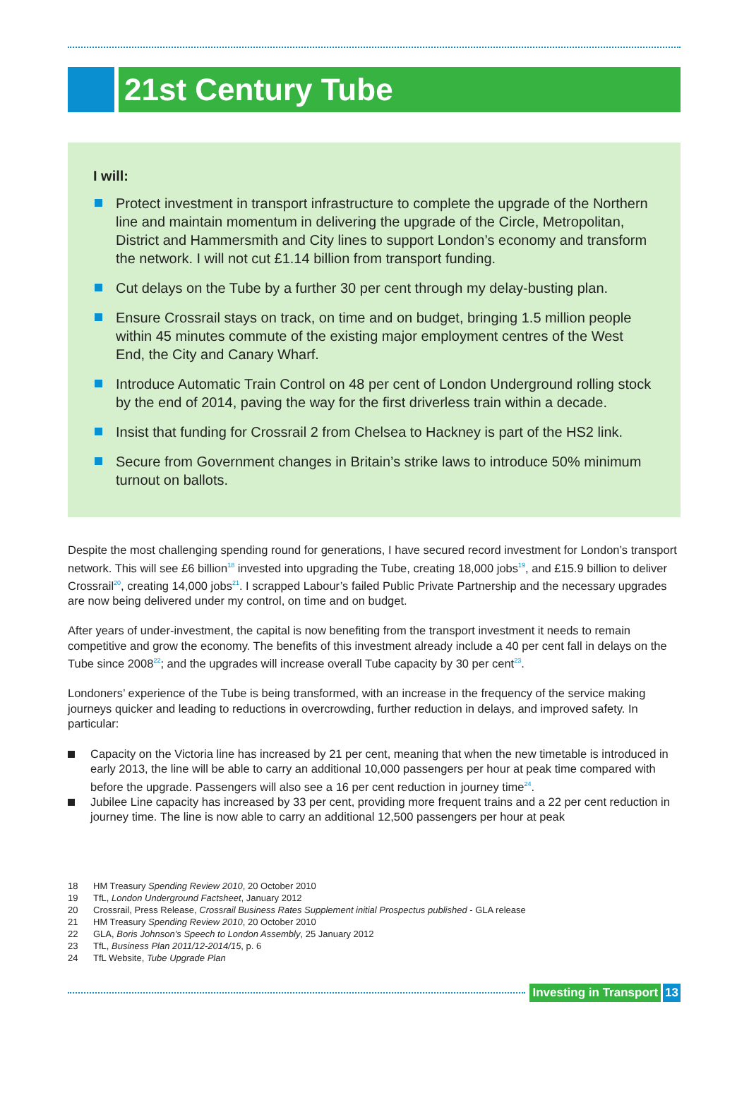21st Century Tube
I will:
Protect investment in transport infrastructure to complete the upgrade of the Northern line and maintain momentum in delivering the upgrade of the Circle, Metropolitan, District and Hammersmith and City lines to support London’s economy and transform the network. I will not cut £1.14 billion from transport funding.
Cut delays on the Tube by a further 30 per cent through my delay-busting plan.
Ensure Crossrail stays on track, on time and on budget, bringing 1.5 million people within 45 minutes commute of the existing major employment centres of the West End, the City and Canary Wharf.
Introduce Automatic Train Control on 48 per cent of London Underground rolling stock by the end of 2014, paving the way for the first driverless train within a decade.
Insist that funding for Crossrail 2 from Chelsea to Hackney is part of the HS2 link.
Secure from Government changes in Britain’s strike laws to introduce 50% minimum turnout on ballots.
Despite the most challenging spending round for generations, I have secured record investment for London’s transport network. This will see £6 billion<sup>18</sup> invested into upgrading the Tube, creating 18,000 jobs<sup>19</sup>, and £15.9 billion to deliver Crossrail<sup>20</sup>, creating 14,000 jobs<sup>21</sup>. I scrapped Labour’s failed Public Private Partnership and the necessary upgrades are now being delivered under my control, on time and on budget.
After years of under-investment, the capital is now benefiting from the transport investment it needs to remain competitive and grow the economy. The benefits of this investment already include a 40 per cent fall in delays on the Tube since 2008<sup>22</sup>; and the upgrades will increase overall Tube capacity by 30 per cent<sup>23</sup>.
Londoners’ experience of the Tube is being transformed, with an increase in the frequency of the service making journeys quicker and leading to reductions in overcrowding, further reduction in delays, and improved safety. In particular:
Capacity on the Victoria line has increased by 21 per cent, meaning that when the new timetable is introduced in early 2013, the line will be able to carry an additional 10,000 passengers per hour at peak time compared with before the upgrade. Passengers will also see a 16 per cent reduction in journey time<sup>24</sup>.
Jubilee Line capacity has increased by 33 per cent, providing more frequent trains and a 22 per cent reduction in journey time. The line is now able to carry an additional 12,500 passengers per hour at peak
18 HM Treasury Spending Review 2010, 20 October 2010
19 TfL, London Underground Factsheet, January 2012
20 Crossrail, Press Release, Crossrail Business Rates Supplement initial Prospectus published - GLA release
21 HM Treasury Spending Review 2010, 20 October 2010
22 GLA, Boris Johnson’s Speech to London Assembly, 25 January 2012
23 TfL, Business Plan 2011/12-2014/15, p. 6
24 TfL Website, Tube Upgrade Plan
Investing in Transport 13